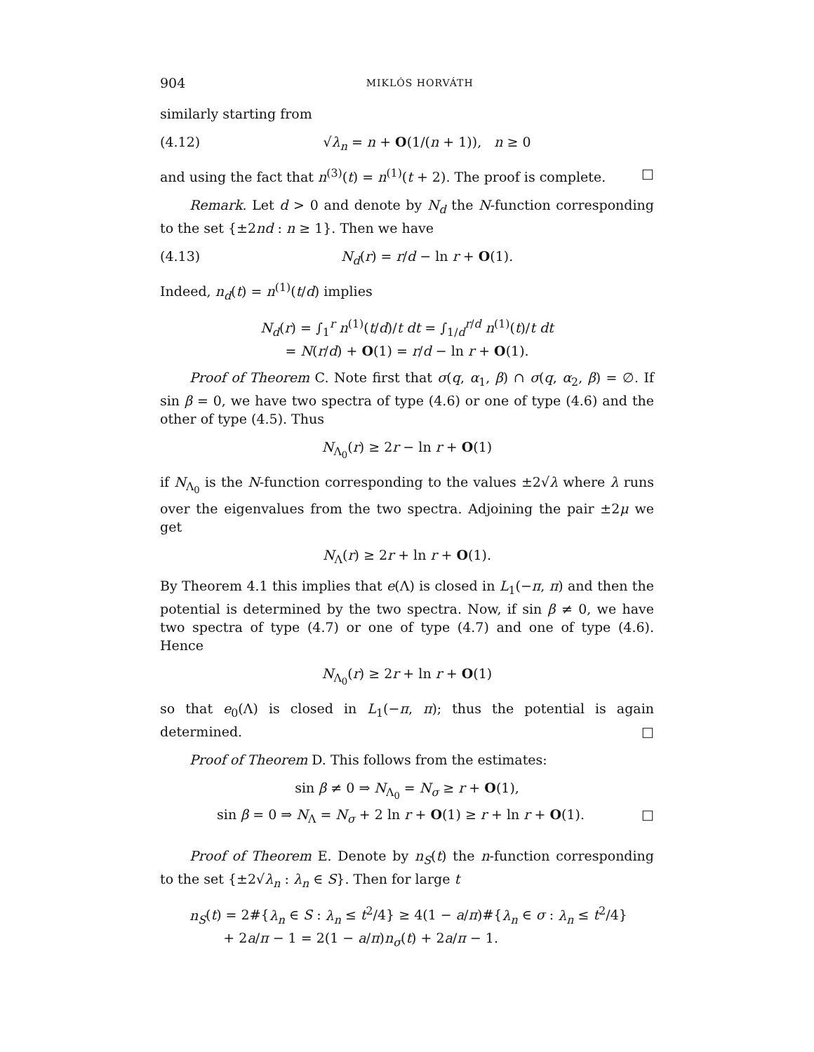904 MIKLÓS HORVÁTH
similarly starting from
(4.12) √λ<sub>n</sub> = n + O(1/(n + 1)), n ≥ 0
and using the fact that n<sup>(3)</sup>(t) = n<sup>(1)</sup>(t + 2). The proof is complete. □
Remark. Let d > 0 and denote by N<sub>d</sub> the N-function corresponding to the set {±2nd : n ≥ 1}. Then we have
(4.13) N<sub>d</sub>(r) = r/d − ln r + O(1).
Indeed, n<sub>d</sub>(t) = n<sup>(1)</sup>(t/d) implies
N<sub>d</sub>(r) = ∫<sub>1</sub><sup>r</sup> n<sup>(1)</sup>(t/d)/t dt = ∫<sub>1/d</sub><sup>r/d</sup> n<sup>(1)</sup>(t)/t dt
= N(r/d) + O(1) = r/d − ln r + O(1).
Proof of Theorem C. Note first that σ(q, α<sub>1</sub>, β) ∩ σ(q, α<sub>2</sub>, β) = ∅. If sin β = 0, we have two spectra of type (4.6) or one of type (4.6) and the other of type (4.5). Thus
N<sub>Λ<sub>0</sub></sub>(r) ≥ 2r − ln r + O(1)
if N<sub>Λ<sub>0</sub></sub> is the N-function corresponding to the values ±2√λ where λ runs over the eigenvalues from the two spectra. Adjoining the pair ±2μ we get
N<sub>Λ</sub>(r) ≥ 2r + ln r + O(1).
By Theorem 4.1 this implies that e(Λ) is closed in L<sub>1</sub>(−π, π) and then the potential is determined by the two spectra. Now, if sin β ≠ 0, we have two spectra of type (4.7) or one of type (4.7) and one of type (4.6). Hence
N<sub>Λ<sub>0</sub></sub>(r) ≥ 2r + ln r + O(1)
so that e<sub>0</sub>(Λ) is closed in L<sub>1</sub>(−π, π); thus the potential is again determined. □
Proof of Theorem D. This follows from the estimates:
sin β ≠ 0 ⇒ N<sub>Λ<sub>0</sub></sub> = N<sub>σ</sub> ≥ r + O(1),
sin β = 0 ⇒ N<sub>Λ</sub> = N<sub>σ</sub> + 2 ln r + O(1) ≥ r + ln r + O(1). □
Proof of Theorem E. Denote by n<sub>S</sub>(t) the n-function corresponding to the set {±2√λ<sub>n</sub> : λ<sub>n</sub> ∈ S}. Then for large t
n<sub>S</sub>(t) = 2#{λ<sub>n</sub> ∈ S : λ<sub>n</sub> ≤ t<sup>2</sup>/4} ≥ 4(1 − a/π)#{λ<sub>n</sub> ∈ σ : λ<sub>n</sub> ≤ t<sup>2</sup>/4}
+ 2a/π − 1 = 2(1 − a/π)n<sub>σ</sub>(t) + 2a/π − 1.